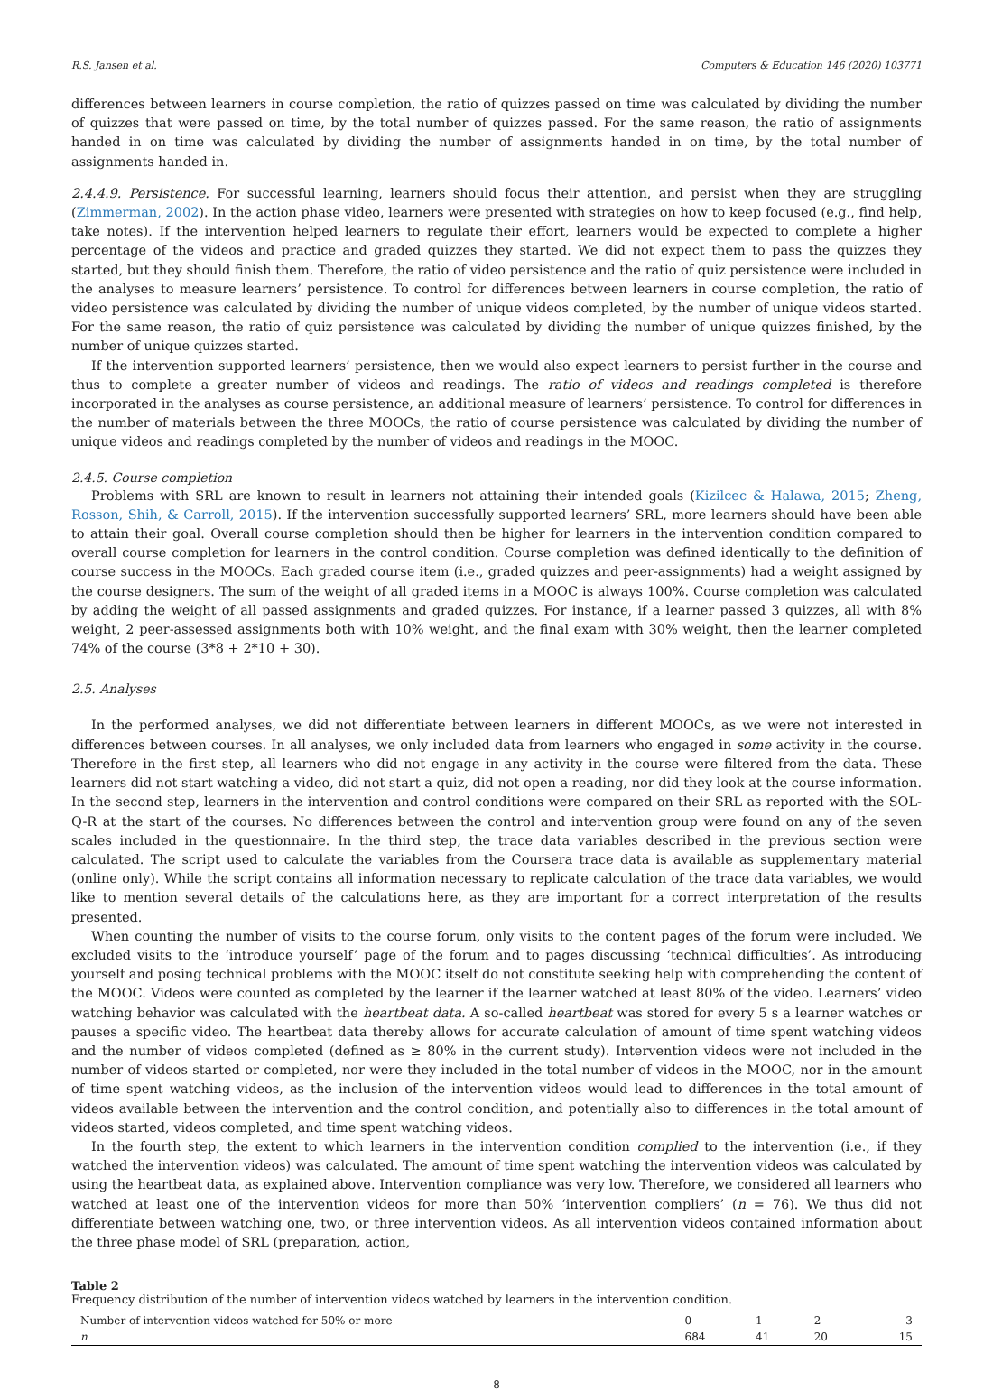R.S. Jansen et al. Computers & Education 146 (2020) 103771
differences between learners in course completion, the ratio of quizzes passed on time was calculated by dividing the number of quizzes that were passed on time, by the total number of quizzes passed. For the same reason, the ratio of assignments handed in on time was calculated by dividing the number of assignments handed in on time, by the total number of assignments handed in.
2.4.4.9. Persistence. For successful learning, learners should focus their attention, and persist when they are struggling (Zimmerman, 2002). In the action phase video, learners were presented with strategies on how to keep focused (e.g., find help, take notes). If the intervention helped learners to regulate their effort, learners would be expected to complete a higher percentage of the videos and practice and graded quizzes they started. We did not expect them to pass the quizzes they started, but they should finish them. Therefore, the ratio of video persistence and the ratio of quiz persistence were included in the analyses to measure learners’ persistence. To control for differences between learners in course completion, the ratio of video persistence was calculated by dividing the number of unique videos completed, by the number of unique videos started. For the same reason, the ratio of quiz persistence was calculated by dividing the number of unique quizzes finished, by the number of unique quizzes started.
If the intervention supported learners’ persistence, then we would also expect learners to persist further in the course and thus to complete a greater number of videos and readings. The ratio of videos and readings completed is therefore incorporated in the analyses as course persistence, an additional measure of learners’ persistence. To control for differences in the number of materials between the three MOOCs, the ratio of course persistence was calculated by dividing the number of unique videos and readings completed by the number of videos and readings in the MOOC.
2.4.5. Course completion
Problems with SRL are known to result in learners not attaining their intended goals (Kizilcec & Halawa, 2015; Zheng, Rosson, Shih, & Carroll, 2015). If the intervention successfully supported learners’ SRL, more learners should have been able to attain their goal. Overall course completion should then be higher for learners in the intervention condition compared to overall course completion for learners in the control condition. Course completion was defined identically to the definition of course success in the MOOCs. Each graded course item (i.e., graded quizzes and peer-assignments) had a weight assigned by the course designers. The sum of the weight of all graded items in a MOOC is always 100%. Course completion was calculated by adding the weight of all passed assignments and graded quizzes. For instance, if a learner passed 3 quizzes, all with 8% weight, 2 peer-assessed assignments both with 10% weight, and the final exam with 30% weight, then the learner completed 74% of the course (3*8 + 2*10 + 30).
2.5. Analyses
In the performed analyses, we did not differentiate between learners in different MOOCs, as we were not interested in differences between courses. In all analyses, we only included data from learners who engaged in some activity in the course. Therefore in the first step, all learners who did not engage in any activity in the course were filtered from the data. These learners did not start watching a video, did not start a quiz, did not open a reading, nor did they look at the course information. In the second step, learners in the intervention and control conditions were compared on their SRL as reported with the SOL-Q-R at the start of the courses. No differences between the control and intervention group were found on any of the seven scales included in the questionnaire. In the third step, the trace data variables described in the previous section were calculated. The script used to calculate the variables from the Coursera trace data is available as supplementary material (online only). While the script contains all information necessary to replicate calculation of the trace data variables, we would like to mention several details of the calculations here, as they are important for a correct interpretation of the results presented.
When counting the number of visits to the course forum, only visits to the content pages of the forum were included. We excluded visits to the ‘introduce yourself’ page of the forum and to pages discussing ‘technical difficulties’. As introducing yourself and posing technical problems with the MOOC itself do not constitute seeking help with comprehending the content of the MOOC. Videos were counted as completed by the learner if the learner watched at least 80% of the video. Learners’ video watching behavior was calculated with the heartbeat data. A so-called heartbeat was stored for every 5 s a learner watches or pauses a specific video. The heartbeat data thereby allows for accurate calculation of amount of time spent watching videos and the number of videos completed (defined as ≥ 80% in the current study). Intervention videos were not included in the number of videos started or completed, nor were they included in the total number of videos in the MOOC, nor in the amount of time spent watching videos, as the inclusion of the intervention videos would lead to differences in the total amount of videos available between the intervention and the control condition, and potentially also to differences in the total amount of videos started, videos completed, and time spent watching videos.
In the fourth step, the extent to which learners in the intervention condition complied to the intervention (i.e., if they watched the intervention videos) was calculated. The amount of time spent watching the intervention videos was calculated by using the heartbeat data, as explained above. Intervention compliance was very low. Therefore, we considered all learners who watched at least one of the intervention videos for more than 50% ‘intervention compliers’ (n = 76). We thus did not differentiate between watching one, two, or three intervention videos. As all intervention videos contained information about the three phase model of SRL (preparation, action,
Table 2
Frequency distribution of the number of intervention videos watched by learners in the intervention condition.
| Number of intervention videos watched for 50% or more | 0 | 1 | 2 | 3 |
| n | 684 | 41 | 20 | 15 |
8